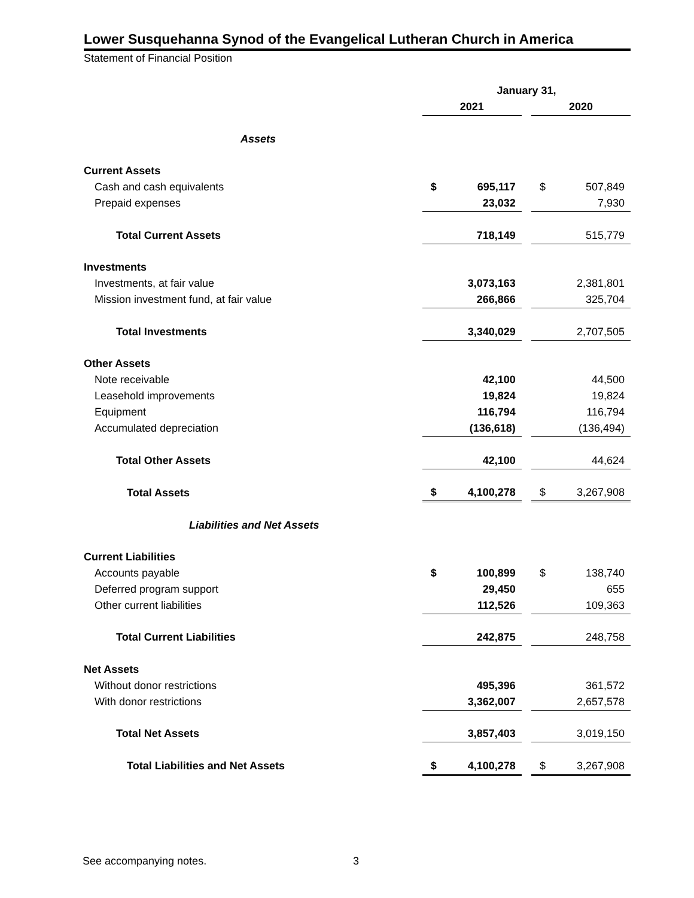Lower Susquehanna Synod of the Evangelical Lutheran Church in America
Statement of Financial Position
| | January 31, | | | | |
| | 2021 | | | 2020 | |
| Assets | | | | | |
| Current Assets | | | | | |
| Cash and cash equivalents | $ | 695,117 | | $ | 507,849 |
| Prepaid expenses | | 23,032 | | | 7,930 |
| Total Current Assets | | 718,149 | | | 515,779 |
| Investments | | | | | |
| Investments, at fair value | | 3,073,163 | | | 2,381,801 |
| Mission investment fund, at fair value | | 266,866 | | | 325,704 |
| Total Investments | | 3,340,029 | | | 2,707,505 |
| Other Assets | | | | | |
| Note receivable | | 42,100 | | | 44,500 |
| Leasehold improvements | | 19,824 | | | 19,824 |
| Equipment | | 116,794 | | | 116,794 |
| Accumulated depreciation | | (136,618) | | | (136,494) |
| Total Other Assets | | 42,100 | | | 44,624 |
| Total Assets | $ | 4,100,278 | | $ | 3,267,908 |
| Liabilities and Net Assets | | | | | |
| Current Liabilities | | | | | |
| Accounts payable | $ | 100,899 | | $ | 138,740 |
| Deferred program support | | 29,450 | | | 655 |
| Other current liabilities | | 112,526 | | | 109,363 |
| Total Current Liabilities | | 242,875 | | | 248,758 |
| Net Assets | | | | | |
| Without donor restrictions | | 495,396 | | | 361,572 |
| With donor restrictions | | 3,362,007 | | | 2,657,578 |
| Total Net Assets | | 3,857,403 | | | 3,019,150 |
| Total Liabilities and Net Assets | $ | 4,100,278 | | $ | 3,267,908 |
See accompanying notes. 3